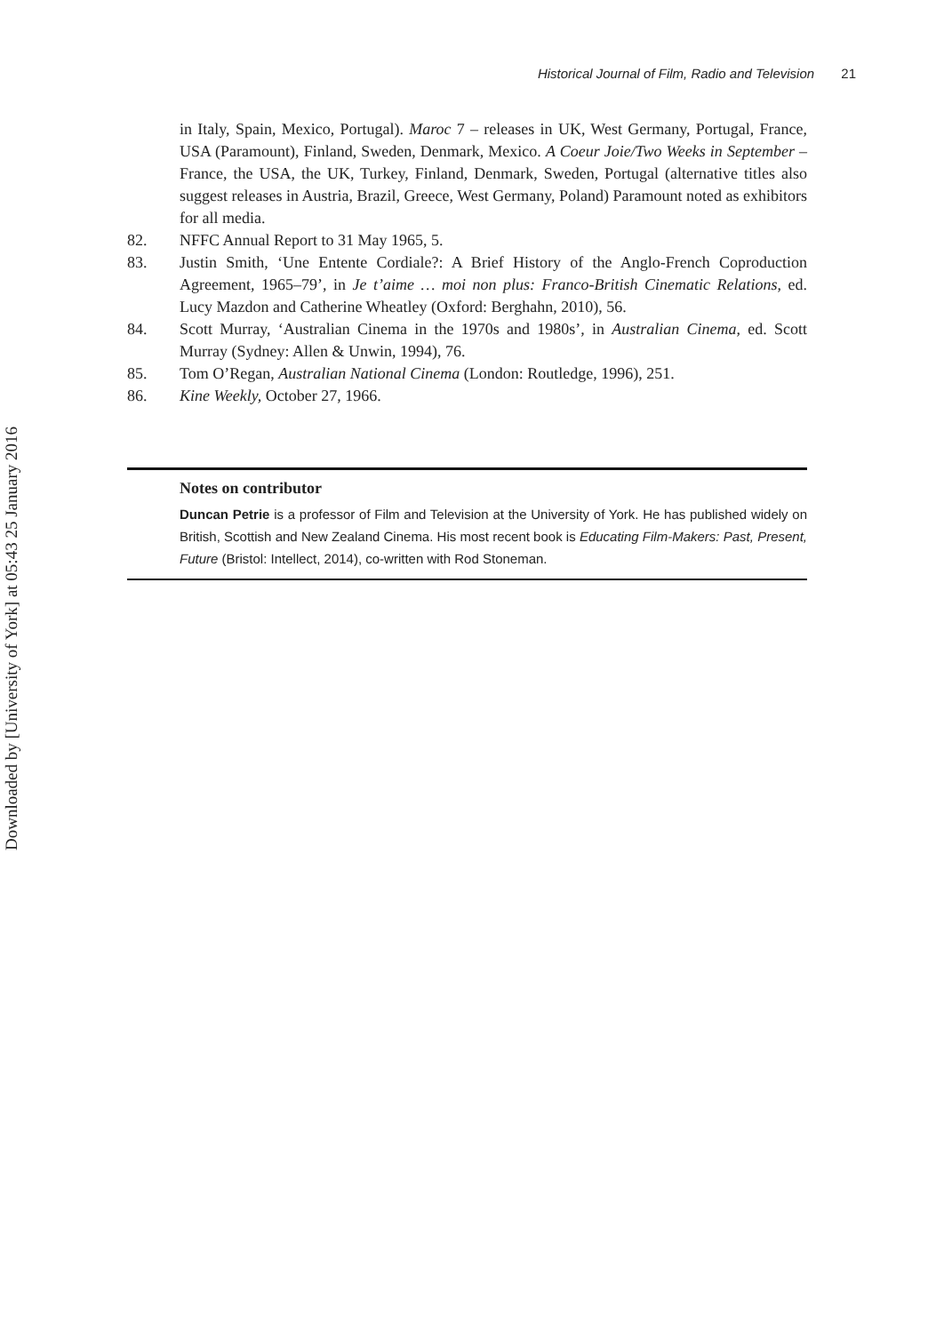Historical Journal of Film, Radio and Television 21
Downloaded by [University of York] at 05:43 25 January 2016
in Italy, Spain, Mexico, Portugal). Maroc 7 – releases in UK, West Germany, Portugal, France, USA (Paramount), Finland, Sweden, Denmark, Mexico. A Coeur Joie/Two Weeks in September – France, the USA, the UK, Turkey, Finland, Denmark, Sweden, Portugal (alternative titles also suggest releases in Austria, Brazil, Greece, West Germany, Poland) Paramount noted as exhibitors for all media.
82. NFFC Annual Report to 31 May 1965, 5.
83. Justin Smith, ‘Une Entente Cordiale?: A Brief History of the Anglo-French Coproduction Agreement, 1965–79’, in Je t’aime … moi non plus: Franco-British Cinematic Relations, ed. Lucy Mazdon and Catherine Wheatley (Oxford: Berghahn, 2010), 56.
84. Scott Murray, ‘Australian Cinema in the 1970s and 1980s’, in Australian Cinema, ed. Scott Murray (Sydney: Allen & Unwin, 1994), 76.
85. Tom O’Regan, Australian National Cinema (London: Routledge, 1996), 251.
86. Kine Weekly, October 27, 1966.
Notes on contributor
Duncan Petrie is a professor of Film and Television at the University of York. He has published widely on British, Scottish and New Zealand Cinema. His most recent book is Educating Film-Makers: Past, Present, Future (Bristol: Intellect, 2014), co-written with Rod Stoneman.